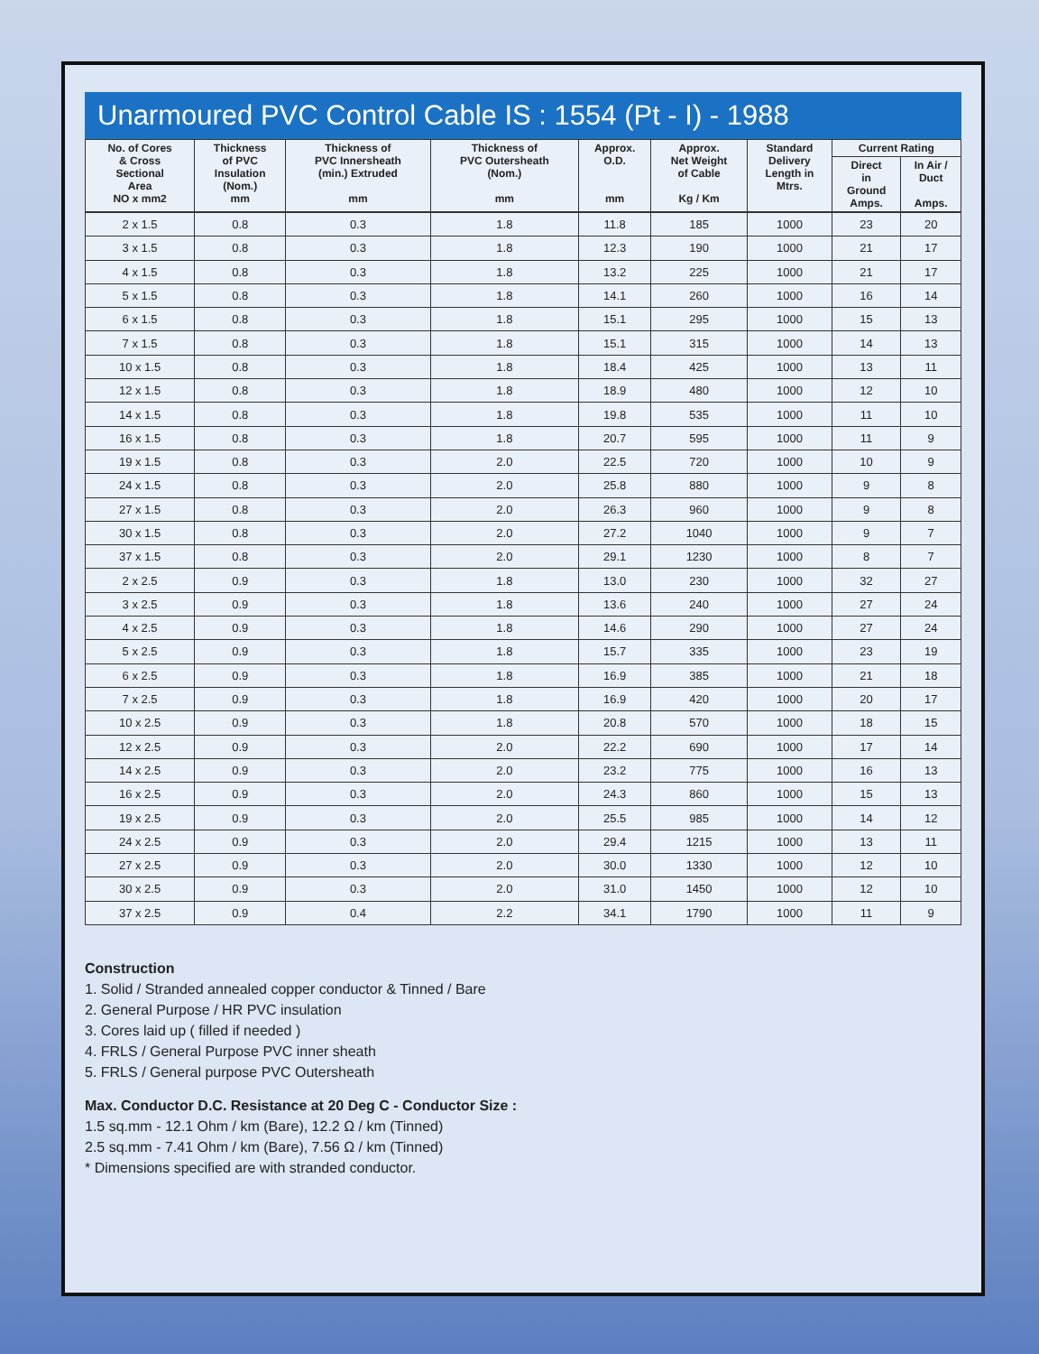Unarmoured PVC Control Cable IS : 1554 (Pt - I) - 1988
| No. of Cores & Cross Sectional Area NO x mm2 | Thickness of PVC Insulation (Nom.) mm | Thickness of PVC Innersheath (min.) Extruded mm | Thickness of PVC Outersheath (Nom.) mm | Approx. O.D. mm | Approx. Net Weight of Cable Kg / Km | Standard Delivery Length in Mtrs. | Current Rating | |
| --- | --- | --- | --- | --- | --- | --- | --- | --- |
| | | | | | | | Direct in Ground Amps. | In Air / Duct Amps. |
| 2 x 1.5 | 0.8 | 0.3 | 1.8 | 11.8 | 185 | 1000 | 23 | 20 |
| 3 x 1.5 | 0.8 | 0.3 | 1.8 | 12.3 | 190 | 1000 | 21 | 17 |
| 4 x 1.5 | 0.8 | 0.3 | 1.8 | 13.2 | 225 | 1000 | 21 | 17 |
| 5 x 1.5 | 0.8 | 0.3 | 1.8 | 14.1 | 260 | 1000 | 16 | 14 |
| 6 x 1.5 | 0.8 | 0.3 | 1.8 | 15.1 | 295 | 1000 | 15 | 13 |
| 7 x 1.5 | 0.8 | 0.3 | 1.8 | 15.1 | 315 | 1000 | 14 | 13 |
| 10 x 1.5 | 0.8 | 0.3 | 1.8 | 18.4 | 425 | 1000 | 13 | 11 |
| 12 x 1.5 | 0.8 | 0.3 | 1.8 | 18.9 | 480 | 1000 | 12 | 10 |
| 14 x 1.5 | 0.8 | 0.3 | 1.8 | 19.8 | 535 | 1000 | 11 | 10 |
| 16 x 1.5 | 0.8 | 0.3 | 1.8 | 20.7 | 595 | 1000 | 11 | 9 |
| 19 x 1.5 | 0.8 | 0.3 | 2.0 | 22.5 | 720 | 1000 | 10 | 9 |
| 24 x 1.5 | 0.8 | 0.3 | 2.0 | 25.8 | 880 | 1000 | 9 | 8 |
| 27 x 1.5 | 0.8 | 0.3 | 2.0 | 26.3 | 960 | 1000 | 9 | 8 |
| 30 x 1.5 | 0.8 | 0.3 | 2.0 | 27.2 | 1040 | 1000 | 9 | 7 |
| 37 x 1.5 | 0.8 | 0.3 | 2.0 | 29.1 | 1230 | 1000 | 8 | 7 |
| 2 x 2.5 | 0.9 | 0.3 | 1.8 | 13.0 | 230 | 1000 | 32 | 27 |
| 3 x 2.5 | 0.9 | 0.3 | 1.8 | 13.6 | 240 | 1000 | 27 | 24 |
| 4 x 2.5 | 0.9 | 0.3 | 1.8 | 14.6 | 290 | 1000 | 27 | 24 |
| 5 x 2.5 | 0.9 | 0.3 | 1.8 | 15.7 | 335 | 1000 | 23 | 19 |
| 6 x 2.5 | 0.9 | 0.3 | 1.8 | 16.9 | 385 | 1000 | 21 | 18 |
| 7 x 2.5 | 0.9 | 0.3 | 1.8 | 16.9 | 420 | 1000 | 20 | 17 |
| 10 x 2.5 | 0.9 | 0.3 | 1.8 | 20.8 | 570 | 1000 | 18 | 15 |
| 12 x 2.5 | 0.9 | 0.3 | 2.0 | 22.2 | 690 | 1000 | 17 | 14 |
| 14 x 2.5 | 0.9 | 0.3 | 2.0 | 23.2 | 775 | 1000 | 16 | 13 |
| 16 x 2.5 | 0.9 | 0.3 | 2.0 | 24.3 | 860 | 1000 | 15 | 13 |
| 19 x 2.5 | 0.9 | 0.3 | 2.0 | 25.5 | 985 | 1000 | 14 | 12 |
| 24 x 2.5 | 0.9 | 0.3 | 2.0 | 29.4 | 1215 | 1000 | 13 | 11 |
| 27 x 2.5 | 0.9 | 0.3 | 2.0 | 30.0 | 1330 | 1000 | 12 | 10 |
| 30 x 2.5 | 0.9 | 0.3 | 2.0 | 31.0 | 1450 | 1000 | 12 | 10 |
| 37 x 2.5 | 0.9 | 0.4 | 2.2 | 34.1 | 1790 | 1000 | 11 | 9 |
Construction
1. Solid / Stranded annealed copper conductor & Tinned / Bare
2. General Purpose / HR PVC insulation
3. Cores laid up ( filled if needed )
4. FRLS / General Purpose PVC inner sheath
5. FRLS / General purpose PVC Outersheath
Max. Conductor D.C. Resistance at 20 Deg C - Conductor Size :
1.5 sq.mm - 12.1 Ohm / km (Bare), 12.2 Ω / km (Tinned)
2.5 sq.mm - 7.41 Ohm / km (Bare), 7.56 Ω / km (Tinned)
* Dimensions specified are with stranded conductor.